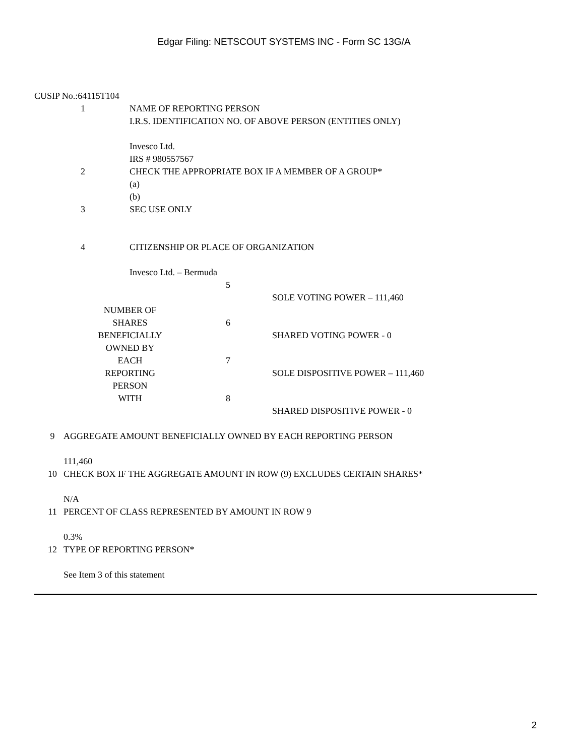Edgar Filing: NETSCOUT SYSTEMS INC - Form SC 13G/A
CUSIP No.:64115T104
| 1 | NAME OF REPORTING PERSON I.R.S. IDENTIFICATION NO. OF ABOVE PERSON (ENTITIES ONLY) Invesco Ltd. IRS # 980557567 |
| 2 | CHECK THE APPROPRIATE BOX IF A MEMBER OF A GROUP* (a) (b) |
| 3 | SEC USE ONLY |
| 4 | CITIZENSHIP OR PLACE OF ORGANIZATION Invesco Ltd. – Bermuda |
| NUMBER OF SHARES BENEFICIALLY OWNED BY EACH REPORTING PERSON WITH | 5 | SOLE VOTING POWER – 111,460 |
| | 6 | SHARED VOTING POWER - 0 |
| | 7 | SOLE DISPOSITIVE POWER – 111,460 |
| | 8 | SHARED DISPOSITIVE POWER - 0 |
| 9 | AGGREGATE AMOUNT BENEFICIALLY OWNED BY EACH REPORTING PERSON 111,460 |
| 10 | CHECK BOX IF THE AGGREGATE AMOUNT IN ROW (9) EXCLUDES CERTAIN SHARES* N/A |
| 11 | PERCENT OF CLASS REPRESENTED BY AMOUNT IN ROW 9 0.3% |
| 12 | TYPE OF REPORTING PERSON* See Item 3 of this statement |
2